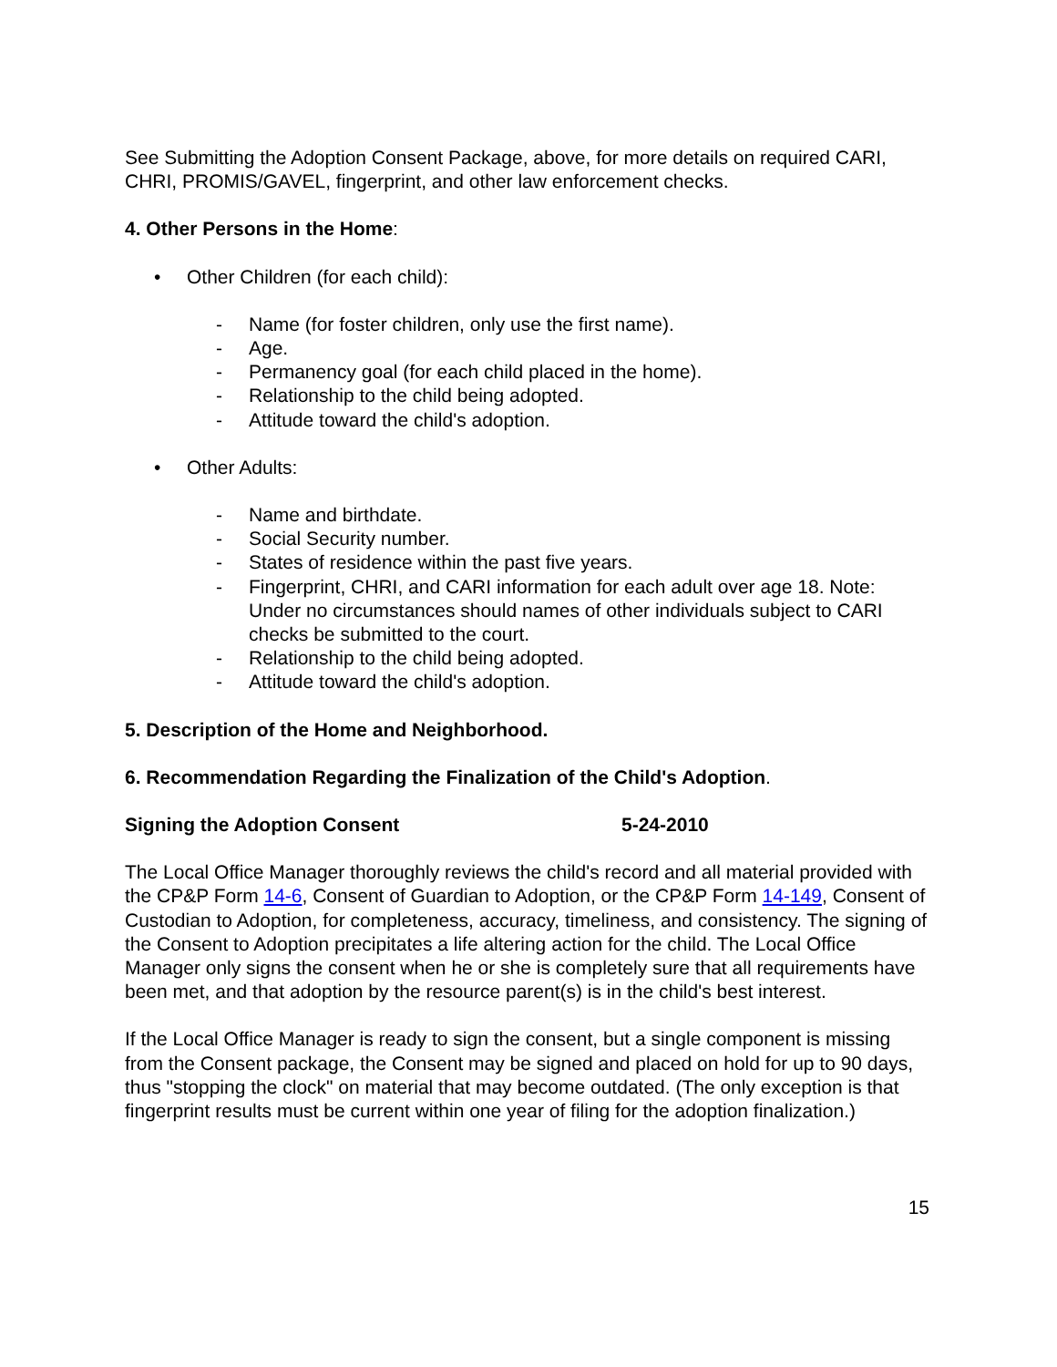See Submitting the Adoption Consent Package, above, for more details on required CARI, CHRI, PROMIS/GAVEL, fingerprint, and other law enforcement checks.
4. Other Persons in the Home:
• Other Children (for each child):
- Name (for foster children, only use the first name).
- Age.
- Permanency goal (for each child placed in the home).
- Relationship to the child being adopted.
- Attitude toward the child's adoption.
• Other Adults:
- Name and birthdate.
- Social Security number.
- States of residence within the past five years.
- Fingerprint, CHRI, and CARI information for each adult over age 18. Note: Under no circumstances should names of other individuals subject to CARI checks be submitted to the court.
- Relationship to the child being adopted.
- Attitude toward the child's adoption.
5. Description of the Home and Neighborhood.
6. Recommendation Regarding the Finalization of the Child's Adoption.
Signing the Adoption Consent 5-24-2010
The Local Office Manager thoroughly reviews the child's record and all material provided with the CP&P Form 14-6, Consent of Guardian to Adoption, or the CP&P Form 14-149, Consent of Custodian to Adoption, for completeness, accuracy, timeliness, and consistency. The signing of the Consent to Adoption precipitates a life altering action for the child. The Local Office Manager only signs the consent when he or she is completely sure that all requirements have been met, and that adoption by the resource parent(s) is in the child's best interest.
If the Local Office Manager is ready to sign the consent, but a single component is missing from the Consent package, the Consent may be signed and placed on hold for up to 90 days, thus "stopping the clock" on material that may become outdated. (The only exception is that fingerprint results must be current within one year of filing for the adoption finalization.)
15